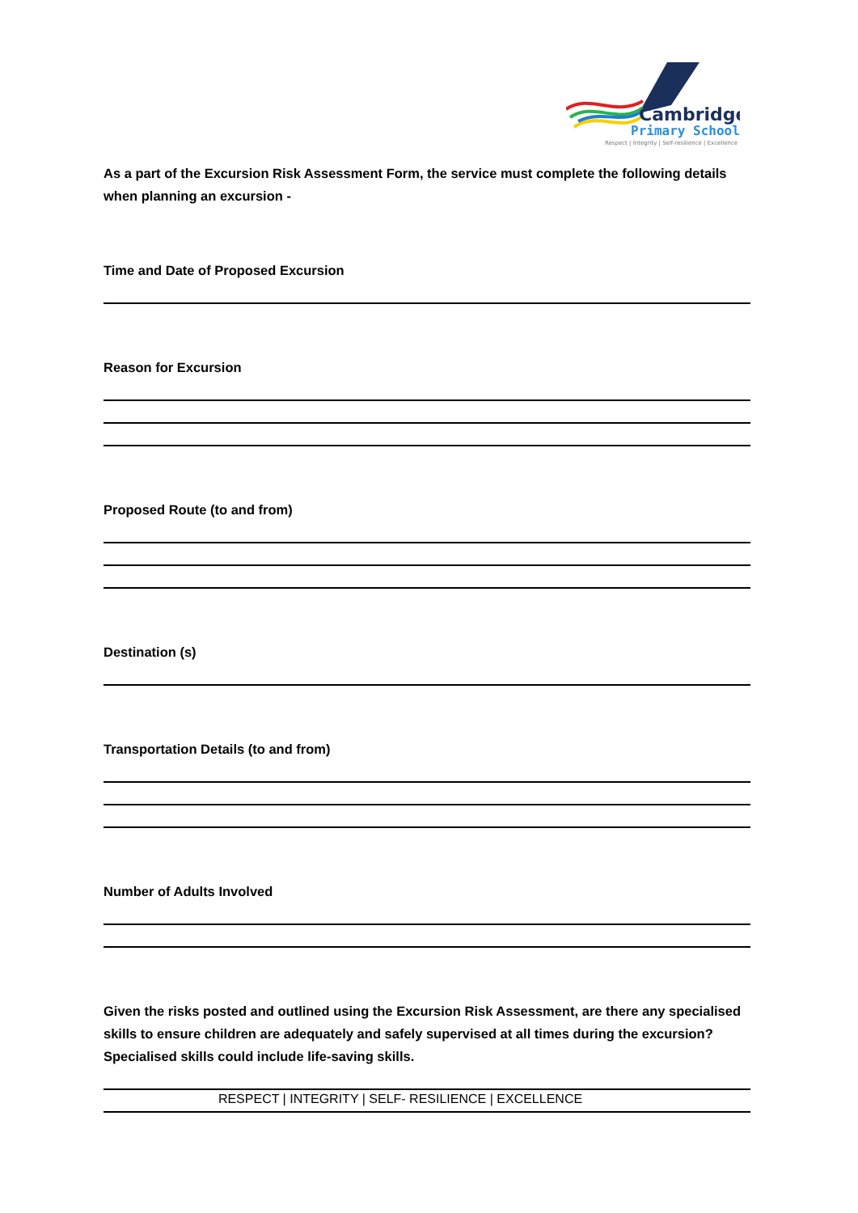Cambridge
Primary School
Respect | Integrity | Self-resilience | Excellence
As a part of the Excursion Risk Assessment Form, the service must complete the following details when planning an excursion -
Time and Date of Proposed Excursion
Reason for Excursion
Proposed Route (to and from)
Destination (s)
Transportation Details (to and from)
Number of Adults Involved
Given the risks posted and outlined using the Excursion Risk Assessment, are there any specialised skills to ensure children are adequately and safely supervised at all times during the excursion? Specialised skills could include life-saving skills.
RESPECT | INTEGRITY | SELF- RESILIENCE | EXCELLENCE